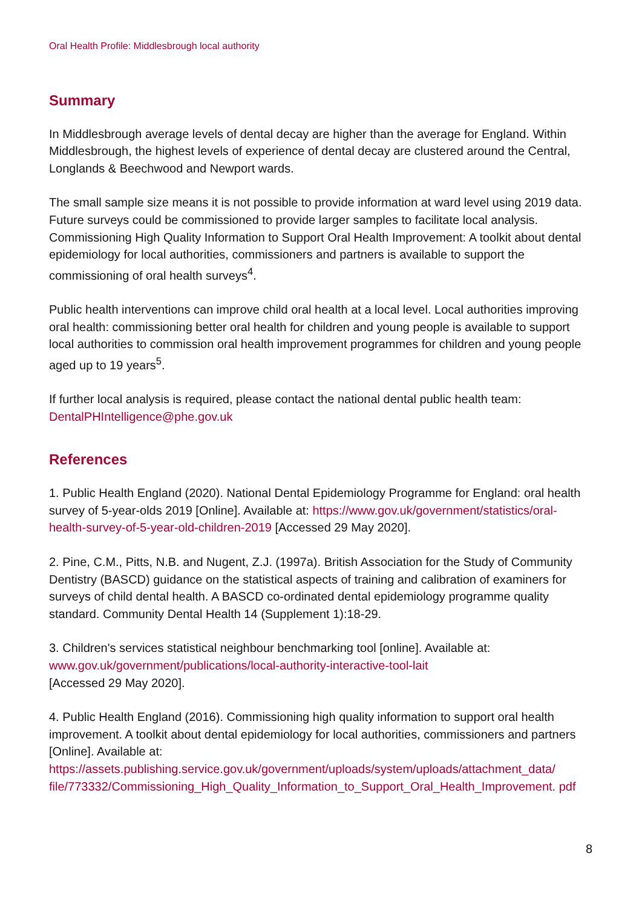Oral Health Profile: Middlesbrough local authority
Summary
In Middlesbrough average levels of dental decay are higher than the average for England. Within Middlesbrough, the highest levels of experience of dental decay are clustered around the Central, Longlands & Beechwood and Newport wards.
The small sample size means it is not possible to provide information at ward level using 2019 data. Future surveys could be commissioned to provide larger samples to facilitate local analysis. Commissioning High Quality Information to Support Oral Health Improvement: A toolkit about dental epidemiology for local authorities, commissioners and partners is available to support the commissioning of oral health surveys<sup>4</sup>.
Public health interventions can improve child oral health at a local level. Local authorities improving oral health: commissioning better oral health for children and young people is available to support local authorities to commission oral health improvement programmes for children and young people aged up to 19 years<sup>5</sup>.
If further local analysis is required, please contact the national dental public health team: DentalPHIntelligence@phe.gov.uk
References
1. Public Health England (2020). National Dental Epidemiology Programme for England: oral health survey of 5-year-olds 2019 [Online]. Available at: https://www.gov.uk/government/statistics/oral-health-survey-of-5-year-old-children-2019 [Accessed 29 May 2020].
2. Pine, C.M., Pitts, N.B. and Nugent, Z.J. (1997a). British Association for the Study of Community Dentistry (BASCD) guidance on the statistical aspects of training and calibration of examiners for surveys of child dental health. A BASCD co-ordinated dental epidemiology programme quality standard. Community Dental Health 14 (Supplement 1):18-29.
3. Children's services statistical neighbour benchmarking tool [online]. Available at:
www.gov.uk/government/publications/local-authority-interactive-tool-lait
[Accessed 29 May 2020].
4. Public Health England (2016). Commissioning high quality information to support oral health improvement. A toolkit about dental epidemiology for local authorities, commissioners and partners [Online]. Available at:
https://assets.publishing.service.gov.uk/government/uploads/system/uploads/attachment_data/ file/773332/Commissioning_High_Quality_Information_to_Support_Oral_Health_Improvement. pdf
8